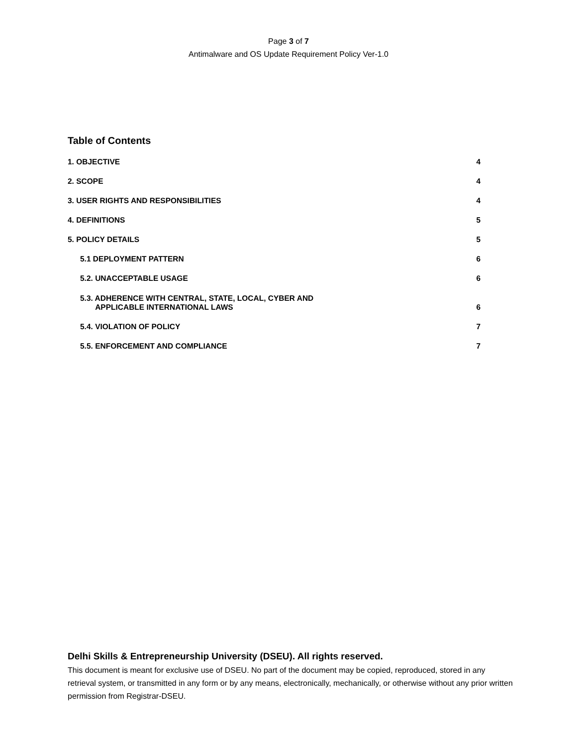Page 3 of 7
Antimalware and OS Update Requirement Policy Ver-1.0
Table of Contents
1. OBJECTIVE 4
2. SCOPE 4
3. USER RIGHTS AND RESPONSIBILITIES 4
4. DEFINITIONS 5
5. POLICY DETAILS 5
5.1 DEPLOYMENT PATTERN 6
5.2. UNACCEPTABLE USAGE 6
5.3. ADHERENCE WITH CENTRAL, STATE, LOCAL, CYBER AND
APPLICABLE INTERNATIONAL LAWS 6
5.4. VIOLATION OF POLICY 7
5.5. ENFORCEMENT AND COMPLIANCE 7
Delhi Skills & Entrepreneurship University (DSEU). All rights reserved.
This document is meant for exclusive use of DSEU. No part of the document may be copied, reproduced, stored in any retrieval system, or transmitted in any form or by any means, electronically, mechanically, or otherwise without any prior written permission from Registrar-DSEU.